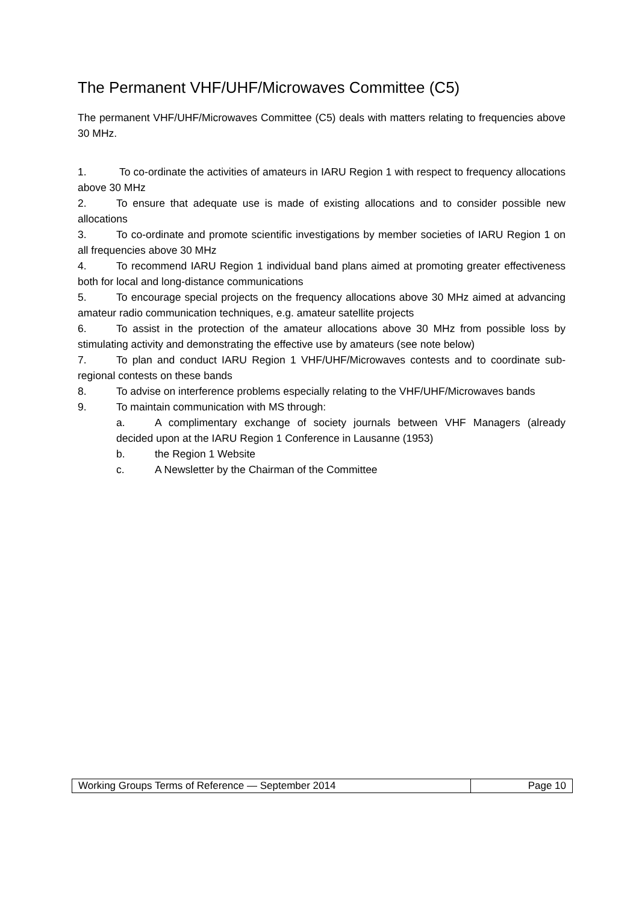The Permanent VHF/UHF/Microwaves Committee (C5)
The permanent VHF/UHF/Microwaves Committee (C5) deals with matters relating to frequencies above 30 MHz.
1. To co-ordinate the activities of amateurs in IARU Region 1 with respect to frequency allocations above 30 MHz
2. To ensure that adequate use is made of existing allocations and to consider possible new allocations
3. To co-ordinate and promote scientific investigations by member societies of IARU Region 1 on all frequencies above 30 MHz
4. To recommend IARU Region 1 individual band plans aimed at promoting greater effectiveness both for local and long-distance communications
5. To encourage special projects on the frequency allocations above 30 MHz aimed at advancing amateur radio communication techniques, e.g. amateur satellite projects
6. To assist in the protection of the amateur allocations above 30 MHz from possible loss by stimulating activity and demonstrating the effective use by amateurs (see note below)
7. To plan and conduct IARU Region 1 VHF/UHF/Microwaves contests and to coordinate sub-regional contests on these bands
8. To advise on interference problems especially relating to the VHF/UHF/Microwaves bands
9. To maintain communication with MS through:
a. A complimentary exchange of society journals between VHF Managers (already decided upon at the IARU Region 1 Conference in Lausanne (1953)
b. the Region 1 Website
c. A Newsletter by the Chairman of the Committee
Working Groups Terms of Reference — September 2014
Page 10